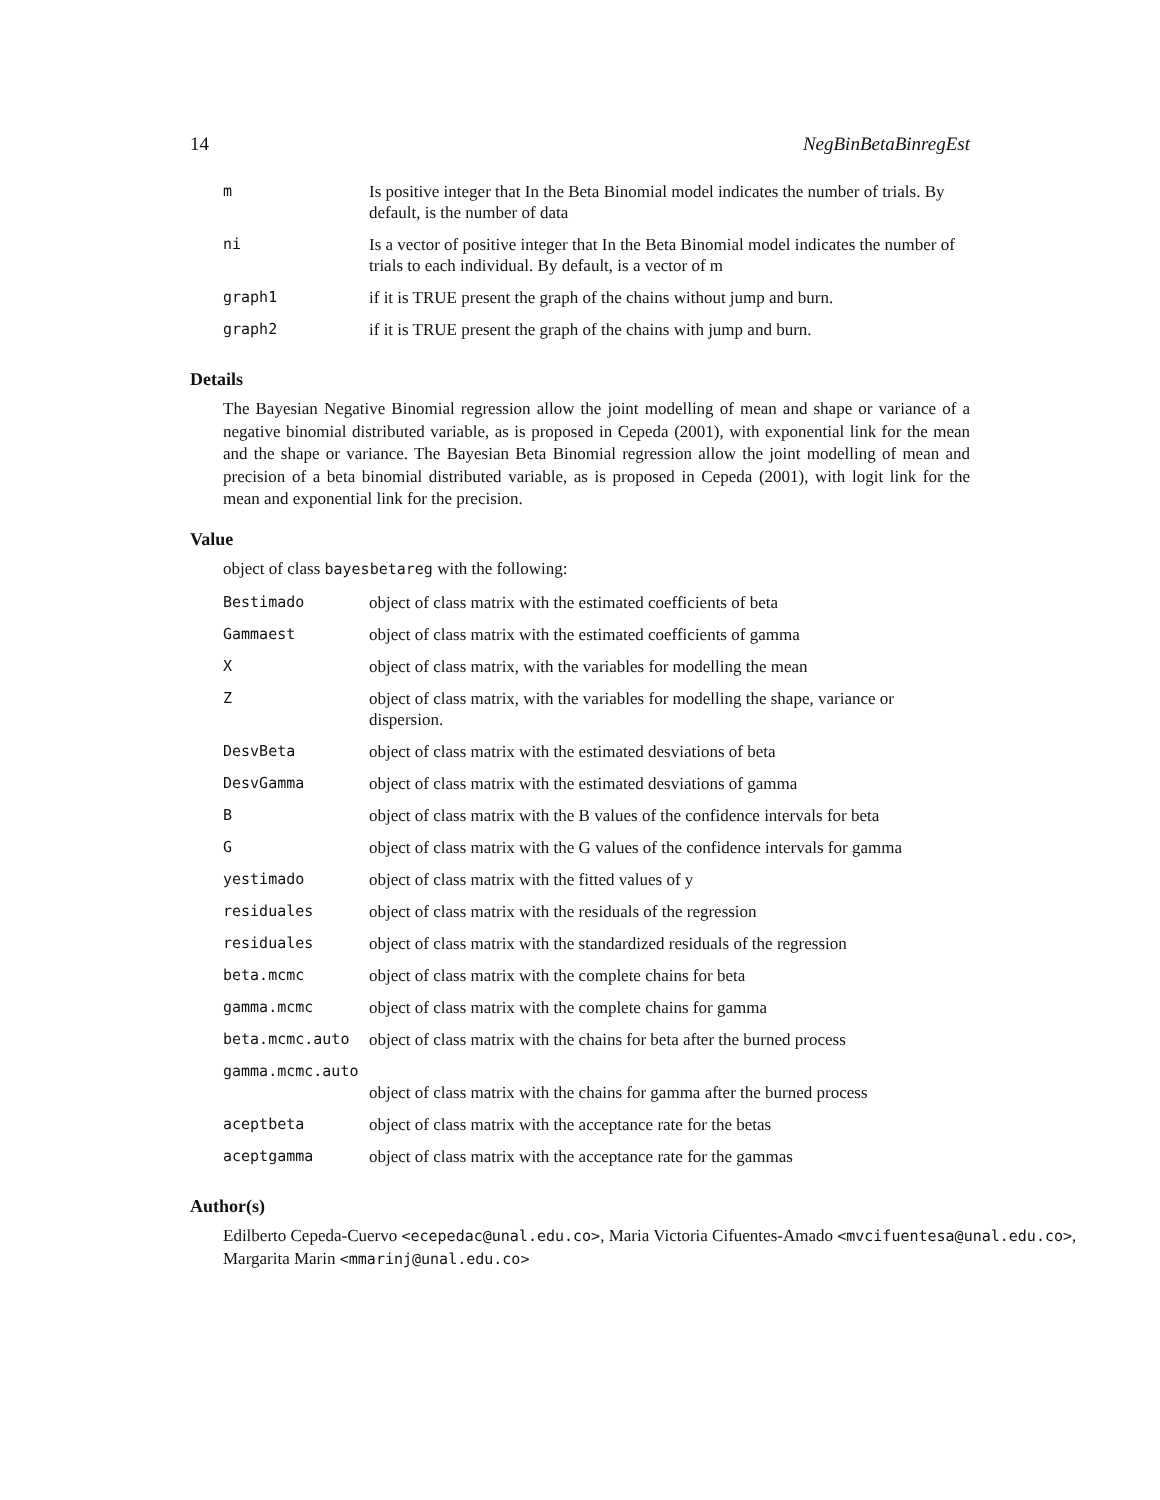14 NegBinBetaBinregEst
| m | Is positive integer that In the Beta Binomial model indicates the number of trials. By default, is the number of data |
| ni | Is a vector of positive integer that In the Beta Binomial model indicates the number of trials to each individual. By default, is a vector of m |
| graph1 | if it is TRUE present the graph of the chains without jump and burn. |
| graph2 | if it is TRUE present the graph of the chains with jump and burn. |
Details
The Bayesian Negative Binomial regression allow the joint modelling of mean and shape or variance of a negative binomial distributed variable, as is proposed in Cepeda (2001), with exponential link for the mean and the shape or variance. The Bayesian Beta Binomial regression allow the joint modelling of mean and precision of a beta binomial distributed variable, as is proposed in Cepeda (2001), with logit link for the mean and exponential link for the precision.
Value
object of class bayesbetareg with the following:
| Bestimado | object of class matrix with the estimated coefficients of beta |
| Gammaest | object of class matrix with the estimated coefficients of gamma |
| X | object of class matrix, with the variables for modelling the mean |
| Z | object of class matrix, with the variables for modelling the shape, variance or dispersion. |
| DesvBeta | object of class matrix with the estimated desviations of beta |
| DesvGamma | object of class matrix with the estimated desviations of gamma |
| B | object of class matrix with the B values of the confidence intervals for beta |
| G | object of class matrix with the G values of the confidence intervals for gamma |
| yestimado | object of class matrix with the fitted values of y |
| residuales | object of class matrix with the residuals of the regression |
| residuales | object of class matrix with the standardized residuals of the regression |
| beta.mcmc | object of class matrix with the complete chains for beta |
| gamma.mcmc | object of class matrix with the complete chains for gamma |
| beta.mcmc.auto | object of class matrix with the chains for beta after the burned process |
| gamma.mcmc.auto | |
| | object of class matrix with the chains for gamma after the burned process |
| aceptbeta | object of class matrix with the acceptance rate for the betas |
| aceptgamma | object of class matrix with the acceptance rate for the gammas |
Author(s)
Edilberto Cepeda-Cuervo <ecepedac@unal.edu.co>, Maria Victoria Cifuentes-Amado <mvcifuentesa@unal.edu.co>,
Margarita Marin <mmarinj@unal.edu.co>